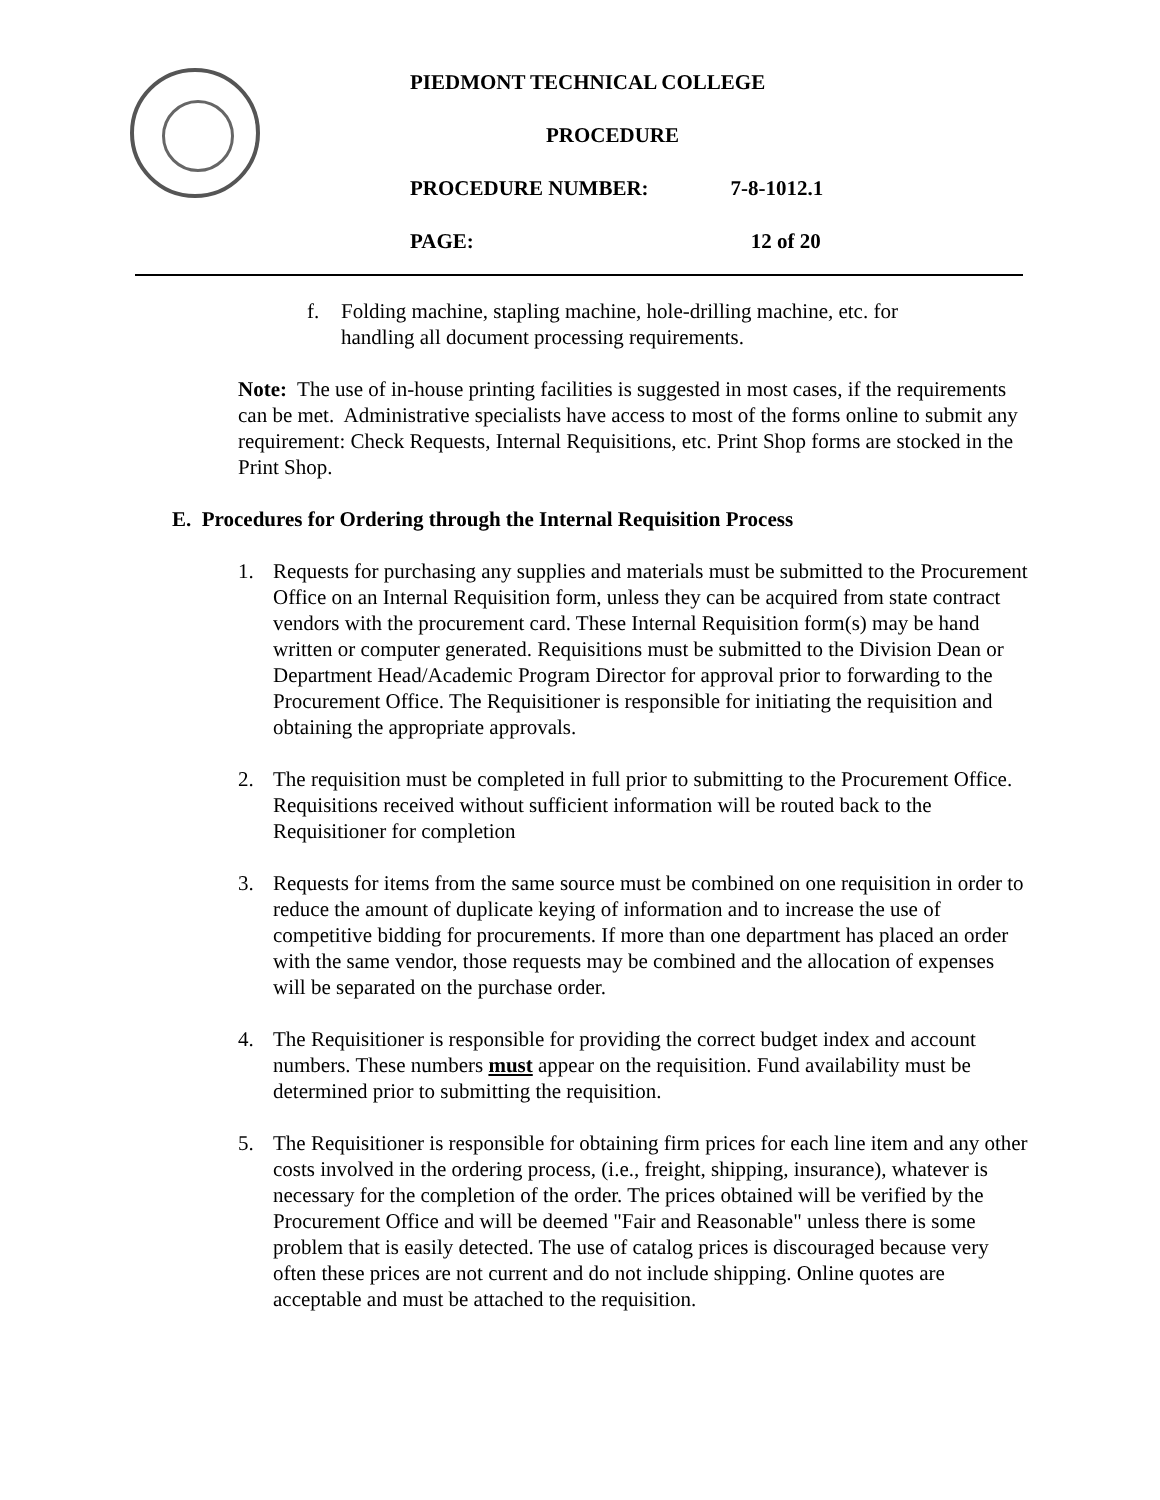PIEDMONT TECHNICAL COLLEGE
PROCEDURE
PROCEDURE NUMBER: 7-8-1012.1
PAGE: 12 of 20
f. Folding machine, stapling machine, hole-drilling machine, etc. for handling all document processing requirements.
Note: The use of in-house printing facilities is suggested in most cases, if the requirements can be met. Administrative specialists have access to most of the forms online to submit any requirement: Check Requests, Internal Requisitions, etc. Print Shop forms are stocked in the Print Shop.
E. Procedures for Ordering through the Internal Requisition Process
1. Requests for purchasing any supplies and materials must be submitted to the Procurement Office on an Internal Requisition form, unless they can be acquired from state contract vendors with the procurement card. These Internal Requisition form(s) may be hand written or computer generated. Requisitions must be submitted to the Division Dean or Department Head/Academic Program Director for approval prior to forwarding to the Procurement Office. The Requisitioner is responsible for initiating the requisition and obtaining the appropriate approvals.
2. The requisition must be completed in full prior to submitting to the Procurement Office. Requisitions received without sufficient information will be routed back to the Requisitioner for completion
3. Requests for items from the same source must be combined on one requisition in order to reduce the amount of duplicate keying of information and to increase the use of competitive bidding for procurements. If more than one department has placed an order with the same vendor, those requests may be combined and the allocation of expenses will be separated on the purchase order.
4. The Requisitioner is responsible for providing the correct budget index and account numbers. These numbers must appear on the requisition. Fund availability must be determined prior to submitting the requisition.
5. The Requisitioner is responsible for obtaining firm prices for each line item and any other costs involved in the ordering process, (i.e., freight, shipping, insurance), whatever is necessary for the completion of the order. The prices obtained will be verified by the Procurement Office and will be deemed "Fair and Reasonable" unless there is some problem that is easily detected. The use of catalog prices is discouraged because very often these prices are not current and do not include shipping. Online quotes are acceptable and must be attached to the requisition.